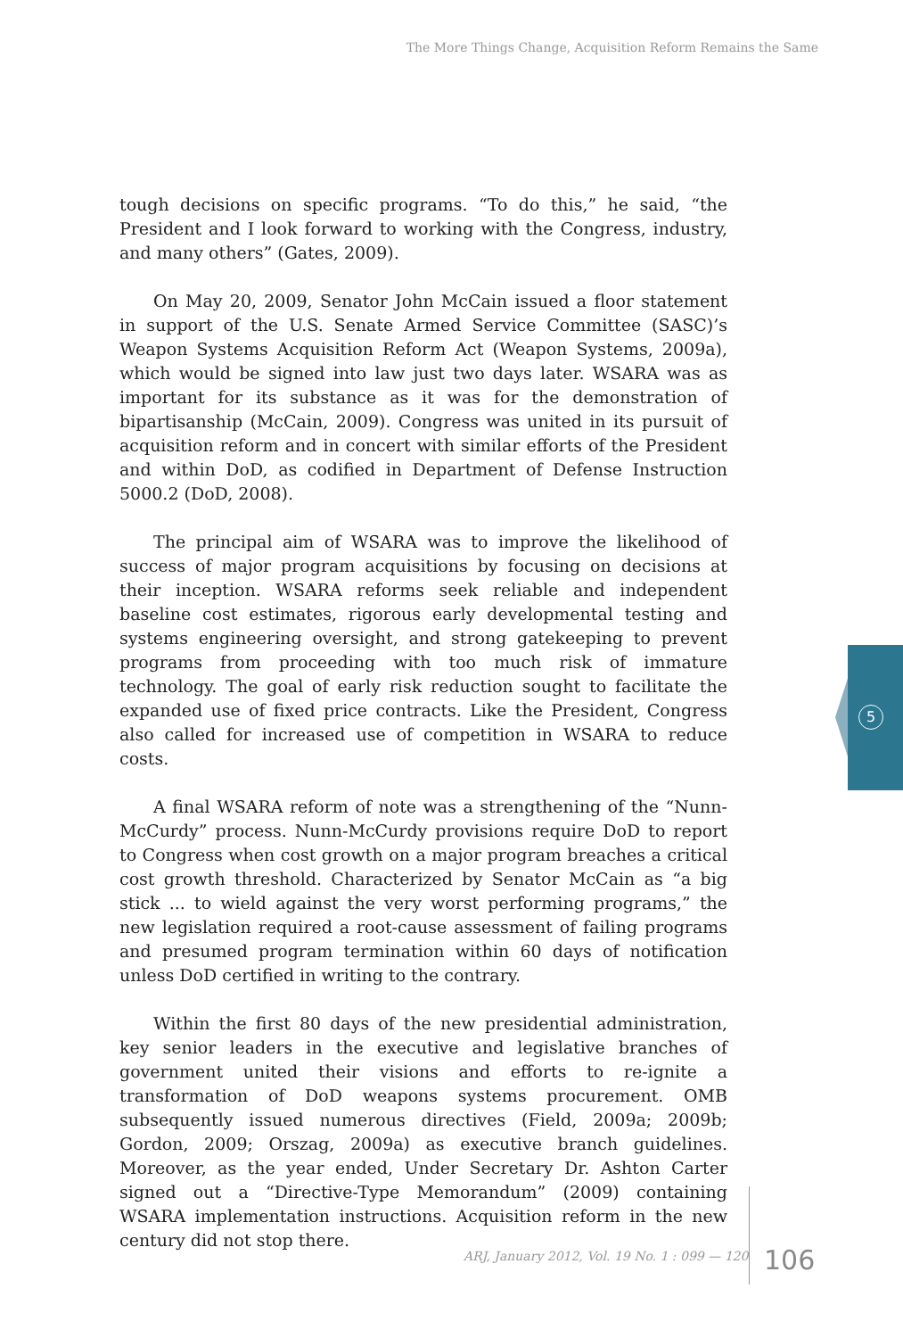The More Things Change, Acquisition Reform Remains the Same
tough decisions on specific programs. “To do this,” he said, “the President and I look forward to working with the Congress, industry, and many others” (Gates, 2009).
On May 20, 2009, Senator John McCain issued a floor statement in support of the U.S. Senate Armed Service Committee (SASC)’s Weapon Systems Acquisition Reform Act (Weapon Systems, 2009a), which would be signed into law just two days later. WSARA was as important for its substance as it was for the demonstration of bipartisanship (McCain, 2009). Congress was united in its pursuit of acquisition reform and in concert with similar efforts of the President and within DoD, as codified in Department of Defense Instruction 5000.2 (DoD, 2008).
The principal aim of WSARA was to improve the likelihood of success of major program acquisitions by focusing on decisions at their inception. WSARA reforms seek reliable and independent baseline cost estimates, rigorous early developmental testing and systems engineering oversight, and strong gatekeeping to prevent programs from proceeding with too much risk of immature technology. The goal of early risk reduction sought to facilitate the expanded use of fixed price contracts. Like the President, Congress also called for increased use of competition in WSARA to reduce costs.
A final WSARA reform of note was a strengthening of the “Nunn-McCurdy” process. Nunn-McCurdy provisions require DoD to report to Congress when cost growth on a major program breaches a critical cost growth threshold. Characterized by Senator McCain as “a big stick ... to wield against the very worst performing programs,” the new legislation required a root-cause assessment of failing programs and presumed program termination within 60 days of notification unless DoD certified in writing to the contrary.
Within the first 80 days of the new presidential administration, key senior leaders in the executive and legislative branches of government united their visions and efforts to re-ignite a transformation of DoD weapons systems procurement. OMB subsequently issued numerous directives (Field, 2009a; 2009b; Gordon, 2009; Orszag, 2009a) as executive branch guidelines. Moreover, as the year ended, Under Secretary Dr. Ashton Carter signed out a “Directive-Type Memorandum” (2009) containing WSARA implementation instructions. Acquisition reform in the new century did not stop there.
5
ARJ, January 2012, Vol. 19 No. 1 : 099 — 120
106